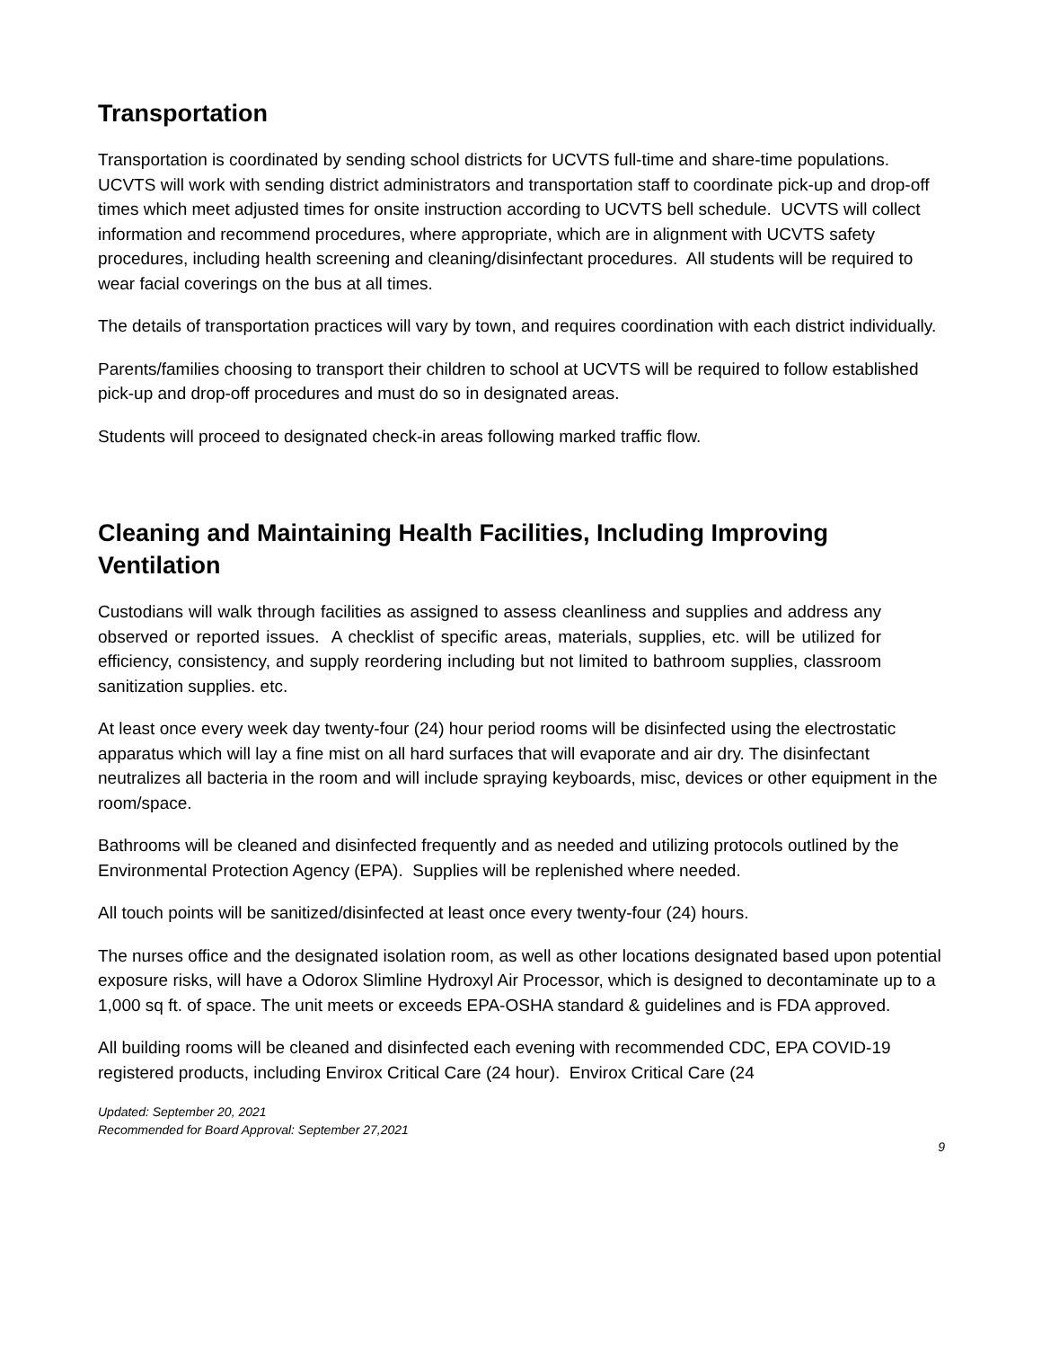Transportation
Transportation is coordinated by sending school districts for UCVTS full-time and share-time populations. UCVTS will work with sending district administrators and transportation staff to coordinate pick-up and drop-off times which meet adjusted times for onsite instruction according to UCVTS bell schedule. UCVTS will collect information and recommend procedures, where appropriate, which are in alignment with UCVTS safety procedures, including health screening and cleaning/disinfectant procedures. All students will be required to wear facial coverings on the bus at all times.
The details of transportation practices will vary by town, and requires coordination with each district individually.
Parents/families choosing to transport their children to school at UCVTS will be required to follow established pick-up and drop-off procedures and must do so in designated areas.
Students will proceed to designated check-in areas following marked traffic flow.
Cleaning and Maintaining Health Facilities, Including Improving Ventilation
Custodians will walk through facilities as assigned to assess cleanliness and supplies and address any observed or reported issues. A checklist of specific areas, materials, supplies, etc. will be utilized for efficiency, consistency, and supply reordering including but not limited to bathroom supplies, classroom sanitization supplies. etc.
At least once every week day twenty-four (24) hour period rooms will be disinfected using the electrostatic apparatus which will lay a fine mist on all hard surfaces that will evaporate and air dry. The disinfectant neutralizes all bacteria in the room and will include spraying keyboards, misc, devices or other equipment in the room/space.
Bathrooms will be cleaned and disinfected frequently and as needed and utilizing protocols outlined by the Environmental Protection Agency (EPA). Supplies will be replenished where needed.
All touch points will be sanitized/disinfected at least once every twenty-four (24) hours.
The nurses office and the designated isolation room, as well as other locations designated based upon potential exposure risks, will have a Odorox Slimline Hydroxyl Air Processor, which is designed to decontaminate up to a 1,000 sq ft. of space. The unit meets or exceeds EPA-OSHA standard & guidelines and is FDA approved.
All building rooms will be cleaned and disinfected each evening with recommended CDC, EPA COVID-19 registered products, including Envirox Critical Care (24 hour). Envirox Critical Care (24
Updated: September 20, 2021
Recommended for Board Approval: September 27,2021
9